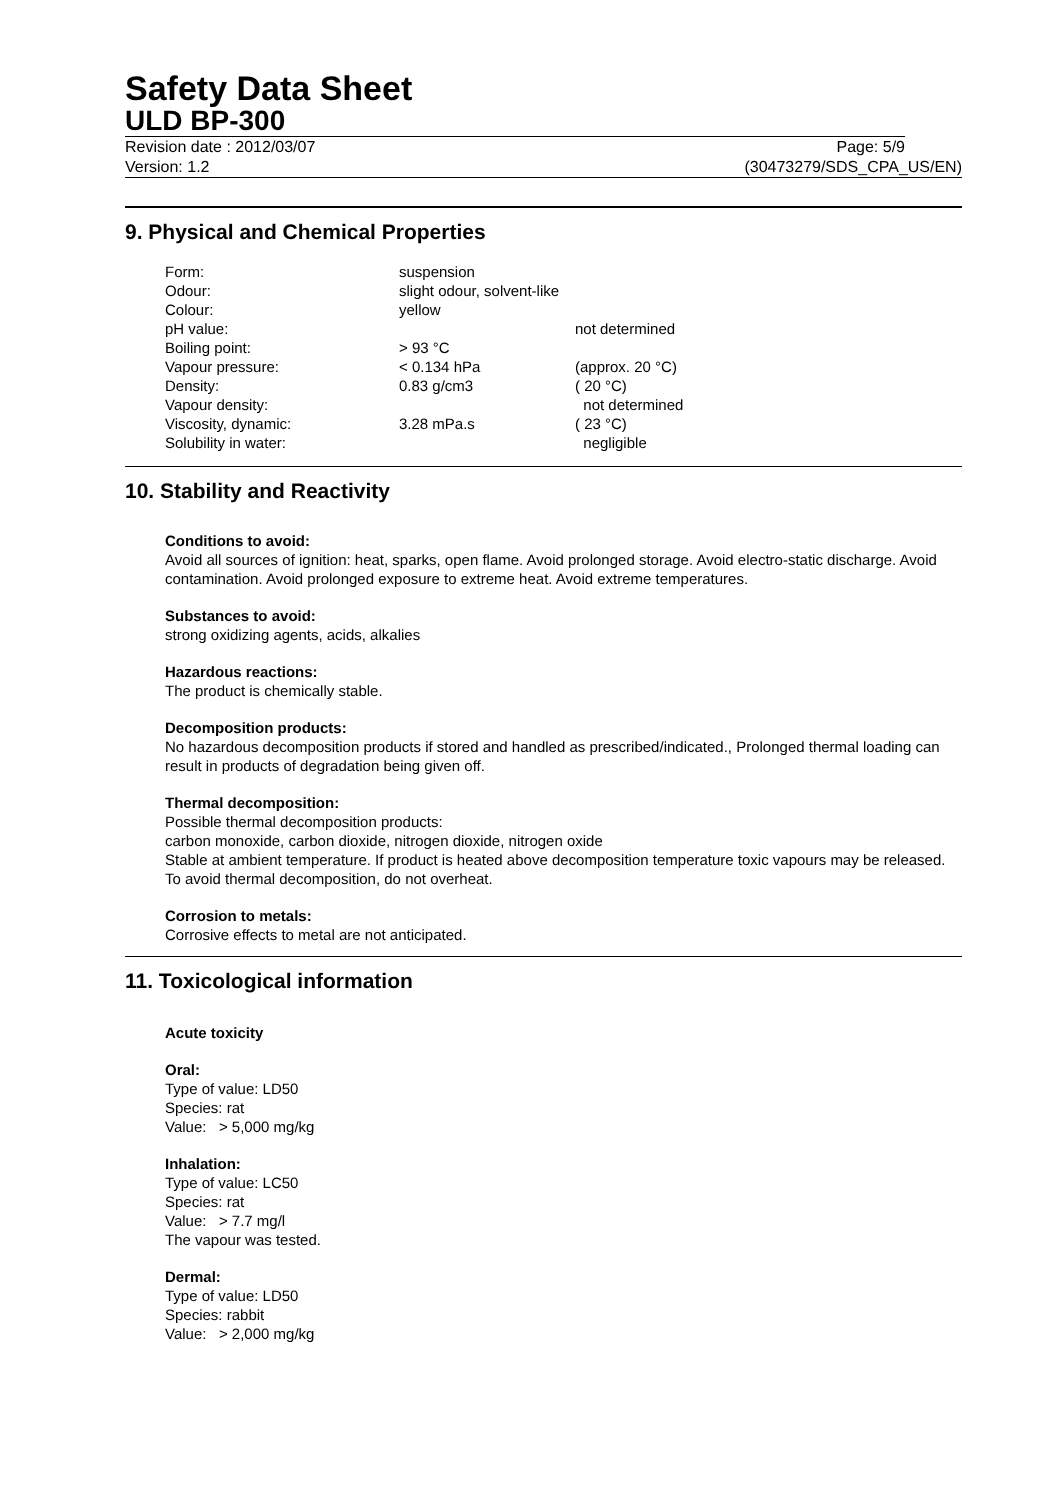Safety Data Sheet
ULD BP-300
Revision date : 2012/03/07 Page: 5/9
Version: 1.2 (30473279/SDS_CPA_US/EN)
9. Physical and Chemical Properties
| Form: | suspension | |
| Odour: | slight odour, solvent-like | |
| Colour: | yellow | |
| pH value: | | not determined |
| Boiling point: | > 93 °C | |
| Vapour pressure: | < 0.134 hPa | (approx. 20 °C) |
| Density: | 0.83 g/cm3 | ( 20 °C) |
| Vapour density: | | not determined |
| Viscosity, dynamic: | 3.28 mPa.s | ( 23 °C) |
| Solubility in water: | | negligible |
10. Stability and Reactivity
Conditions to avoid:
Avoid all sources of ignition: heat, sparks, open flame. Avoid prolonged storage. Avoid electro-static discharge. Avoid contamination. Avoid prolonged exposure to extreme heat. Avoid extreme temperatures.
Substances to avoid:
strong oxidizing agents, acids, alkalies
Hazardous reactions:
The product is chemically stable.
Decomposition products:
No hazardous decomposition products if stored and handled as prescribed/indicated., Prolonged thermal loading can result in products of degradation being given off.
Thermal decomposition:
Possible thermal decomposition products:
carbon monoxide, carbon dioxide, nitrogen dioxide, nitrogen oxide
Stable at ambient temperature. If product is heated above decomposition temperature toxic vapours may be released. To avoid thermal decomposition, do not overheat.
Corrosion to metals:
Corrosive effects to metal are not anticipated.
11. Toxicological information
Acute toxicity
Oral:
Type of value: LD50
Species: rat
Value: > 5,000 mg/kg
Inhalation:
Type of value: LC50
Species: rat
Value: > 7.7 mg/l
The vapour was tested.
Dermal:
Type of value: LD50
Species: rabbit
Value: > 2,000 mg/kg